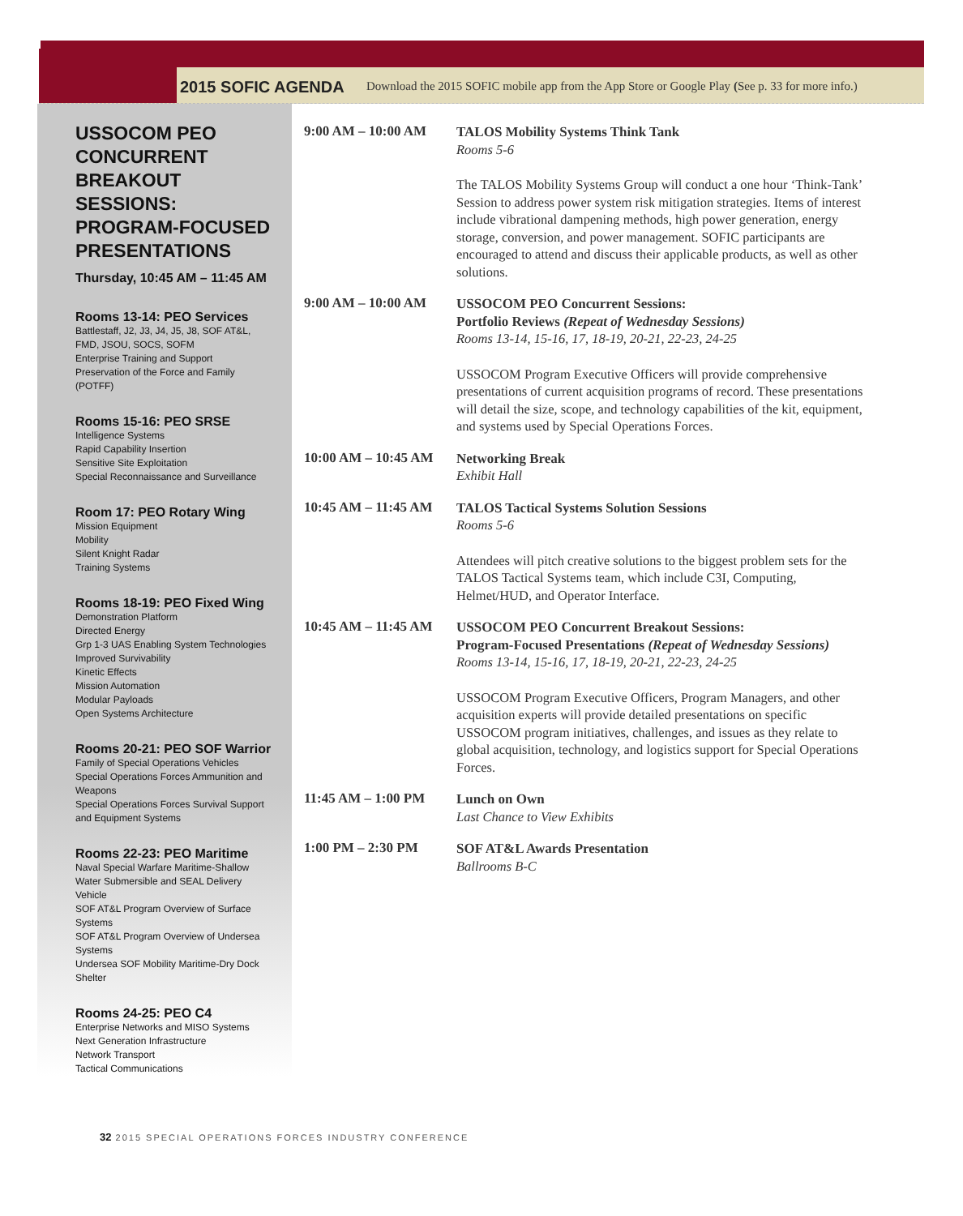2015 SOFIC AGENDA
Download the 2015 SOFIC mobile app from the App Store or Google Play (See p. 33 for more info.)
USSOCOM PEO CONCURRENT BREAKOUT SESSIONS: PROGRAM-FOCUSED PRESENTATIONS
Thursday, 10:45 AM – 11:45 AM
Rooms 13-14: PEO Services
Battlestaff, J2, J3, J4, J5, J8, SOF AT&L, FMD, JSOU, SOCS, SOFM
Enterprise Training and Support
Preservation of the Force and Family (POTFF)
Rooms 15-16: PEO SRSE
Intelligence Systems
Rapid Capability Insertion
Sensitive Site Exploitation
Special Reconnaissance and Surveillance
Room 17: PEO Rotary Wing
Mission Equipment
Mobility
Silent Knight Radar
Training Systems
Rooms 18-19: PEO Fixed Wing
Demonstration Platform
Directed Energy
Grp 1-3 UAS Enabling System Technologies
Improved Survivability
Kinetic Effects
Mission Automation
Modular Payloads
Open Systems Architecture
Rooms 20-21: PEO SOF Warrior
Family of Special Operations Vehicles
Special Operations Forces Ammunition and Weapons
Special Operations Forces Survival Support and Equipment Systems
Rooms 22-23: PEO Maritime
Naval Special Warfare Maritime-Shallow Water Submersible and SEAL Delivery Vehicle
SOF AT&L Program Overview of Surface Systems
SOF AT&L Program Overview of Undersea Systems
Undersea SOF Mobility Maritime-Dry Dock Shelter
Rooms 24-25: PEO C4
Enterprise Networks and MISO Systems
Next Generation Infrastructure
Network Transport
Tactical Communications
9:00 AM – 10:00 AM
TALOS Mobility Systems Think Tank
Rooms 5-6
The TALOS Mobility Systems Group will conduct a one hour ‘Think-Tank’ Session to address power system risk mitigation strategies. Items of interest include vibrational dampening methods, high power generation, energy storage, conversion, and power management. SOFIC participants are encouraged to attend and discuss their applicable products, as well as other solutions.
9:00 AM – 10:00 AM
USSOCOM PEO Concurrent Sessions:
Portfolio Reviews (Repeat of Wednesday Sessions)
Rooms 13-14, 15-16, 17, 18-19, 20-21, 22-23, 24-25
USSOCOM Program Executive Officers will provide comprehensive presentations of current acquisition programs of record. These presentations will detail the size, scope, and technology capabilities of the kit, equipment, and systems used by Special Operations Forces.
10:00 AM – 10:45 AM
Networking Break
Exhibit Hall
10:45 AM – 11:45 AM
TALOS Tactical Systems Solution Sessions
Rooms 5-6
Attendees will pitch creative solutions to the biggest problem sets for the TALOS Tactical Systems team, which include C3I, Computing, Helmet/HUD, and Operator Interface.
10:45 AM – 11:45 AM
USSOCOM PEO Concurrent Breakout Sessions:
Program-Focused Presentations (Repeat of Wednesday Sessions)
Rooms 13-14, 15-16, 17, 18-19, 20-21, 22-23, 24-25
USSOCOM Program Executive Officers, Program Managers, and other acquisition experts will provide detailed presentations on specific USSOCOM program initiatives, challenges, and issues as they relate to global acquisition, technology, and logistics support for Special Operations Forces.
11:45 AM – 1:00 PM
Lunch on Own
Last Chance to View Exhibits
1:00 PM – 2:30 PM
SOF AT&L Awards Presentation
Ballrooms B-C
32 2015 SPECIAL OPERATIONS FORCES INDUSTRY CONFERENCE